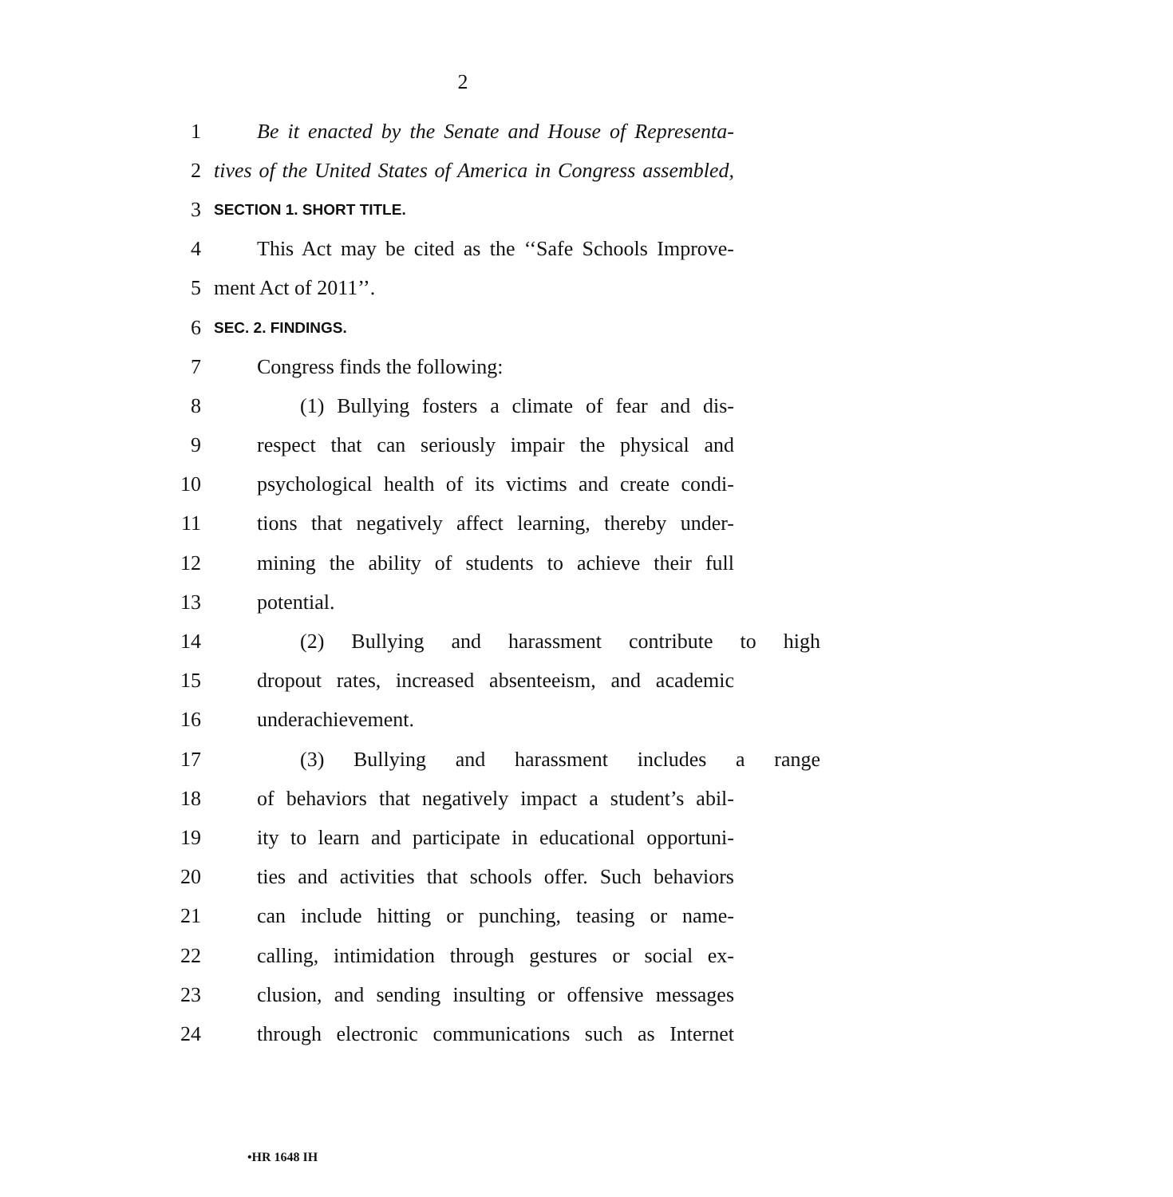2
1 Be it enacted by the Senate and House of Representa-
2 tives of the United States of America in Congress assembled,
3 SECTION 1. SHORT TITLE.
4 This Act may be cited as the ‘‘Safe Schools Improve-
5 ment Act of 2011’’.
6 SEC. 2. FINDINGS.
7 Congress finds the following:
8 (1) Bullying fosters a climate of fear and dis-
9 respect that can seriously impair the physical and
10 psychological health of its victims and create condi-
11 tions that negatively affect learning, thereby under-
12 mining the ability of students to achieve their full
13 potential.
14 (2) Bullying and harassment contribute to high
15 dropout rates, increased absenteeism, and academic
16 underachievement.
17 (3) Bullying and harassment includes a range
18 of behaviors that negatively impact a student’s abil-
19 ity to learn and participate in educational opportuni-
20 ties and activities that schools offer. Such behaviors
21 can include hitting or punching, teasing or name-
22 calling, intimidation through gestures or social ex-
23 clusion, and sending insulting or offensive messages
24 through electronic communications such as Internet
•HR 1648 IH